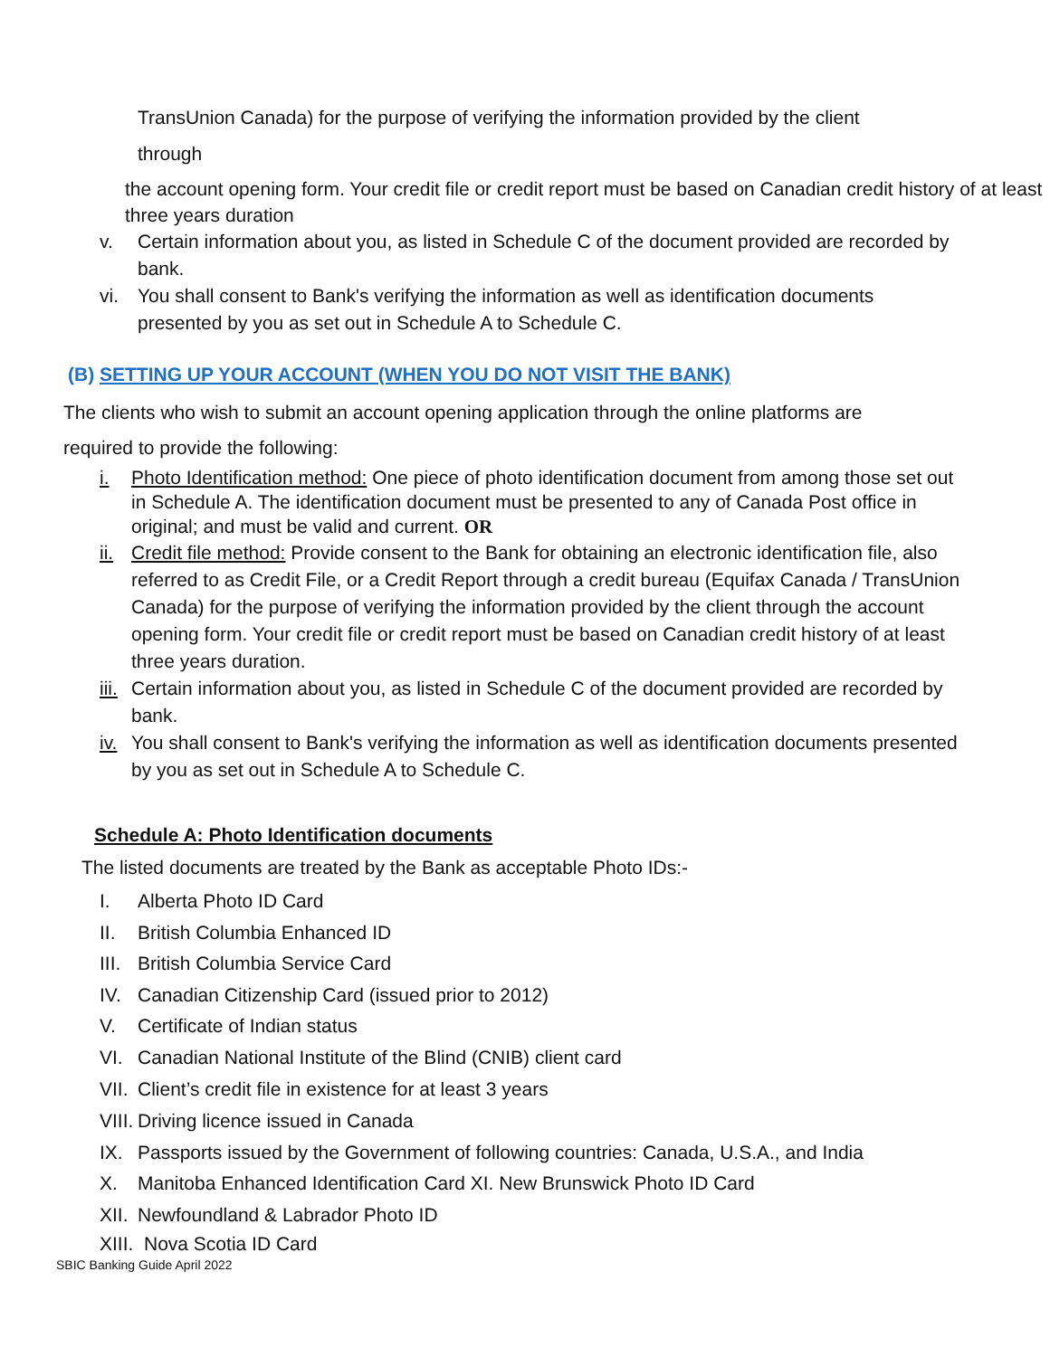TransUnion Canada) for the purpose of verifying the information provided by the client
through
the account opening form. Your credit file or credit report must be based on Canadian credit history of at least three years duration
v. Certain information about you, as listed in Schedule C of the document provided are recorded by bank.
vi. You shall consent to Bank's verifying the information as well as identification documents presented by you as set out in Schedule A to Schedule C.
(B) SETTING UP YOUR ACCOUNT (WHEN YOU DO NOT VISIT THE BANK)
The clients who wish to submit an account opening application through the online platforms are
required to provide the following:
i. Photo Identification method: One piece of photo identification document from among those set out in Schedule A. The identification document must be presented to any of Canada Post office in original; and must be valid and current. OR
ii. Credit file method: Provide consent to the Bank for obtaining an electronic identification file, also referred to as Credit File, or a Credit Report through a credit bureau (Equifax Canada / TransUnion Canada) for the purpose of verifying the information provided by the client through the account opening form. Your credit file or credit report must be based on Canadian credit history of at least three years duration.
iii. Certain information about you, as listed in Schedule C of the document provided are recorded by bank.
iv. You shall consent to Bank's verifying the information as well as identification documents presented by you as set out in Schedule A to Schedule C.
Schedule A: Photo Identification documents
The listed documents are treated by the Bank as acceptable Photo IDs:-
I. Alberta Photo ID Card
II. British Columbia Enhanced ID
III. British Columbia Service Card
IV. Canadian Citizenship Card (issued prior to 2012)
V. Certificate of Indian status
VI. Canadian National Institute of the Blind (CNIB) client card
VII. Client’s credit file in existence for at least 3 years
VIII. Driving licence issued in Canada
IX. Passports issued by the Government of following countries: Canada, U.S.A., and India
X. Manitoba Enhanced Identification Card XI. New Brunswick Photo ID Card
XII. Newfoundland & Labrador Photo ID
XIII. Nova Scotia ID Card
SBIC Banking Guide April 2022